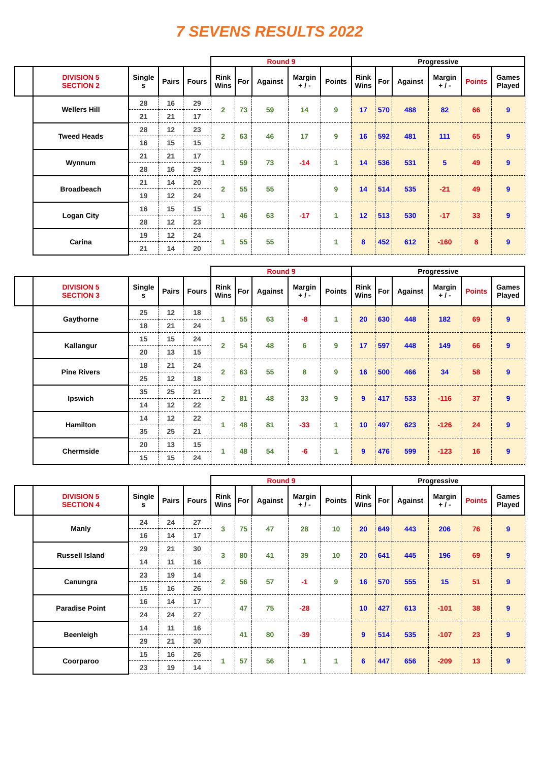7 SEVENS RESULTS 2022
| | | | | | Round 9 | | | | | Progressive | | | | | |
| | DIVISION 5 SECTION 2 | Single s | Pairs | Fours | Rink Wins | For | Against | Margin + / - | Points | Rink Wins | For | Against | Margin + / - | Points | Games Played |
| | Wellers Hill | 28 | 16 | 29 | 2 | 73 | 59 | 14 | 9 | 17 | 570 | 488 | 82 | 66 | 9 |
| | | 21 | 21 | 17 | | | | | | | | | | | |
| | Tweed Heads | 28 | 12 | 23 | 2 | 63 | 46 | 17 | 9 | 16 | 592 | 481 | 111 | 65 | 9 |
| | | 16 | 15 | 15 | | | | | | | | | | | |
| | Wynnum | 21 | 21 | 17 | 1 | 59 | 73 | -14 | 1 | 14 | 536 | 531 | 5 | 49 | 9 |
| | | 28 | 16 | 29 | | | | | | | | | | | |
| | Broadbeach | 21 | 14 | 20 | 2 | 55 | 55 | | 9 | 14 | 514 | 535 | -21 | 49 | 9 |
| | | 19 | 12 | 24 | | | | | | | | | | | |
| | Logan City | 16 | 15 | 15 | 1 | 46 | 63 | -17 | 1 | 12 | 513 | 530 | -17 | 33 | 9 |
| | | 28 | 12 | 23 | | | | | | | | | | | |
| | Carina | 19 | 12 | 24 | 1 | 55 | 55 | | 1 | 8 | 452 | 612 | -160 | 8 | 9 |
| | | 21 | 14 | 20 | | | | | | | | | | | |
| | | | | | Round 9 | | | | | Progressive | | | | | |
| | DIVISION 5 SECTION 3 | Single s | Pairs | Fours | Rink Wins | For | Against | Margin + / - | Points | Rink Wins | For | Against | Margin + / - | Points | Games Played |
| | Gaythorne | 25 | 12 | 18 | 1 | 55 | 63 | -8 | 1 | 20 | 630 | 448 | 182 | 69 | 9 |
| | | 18 | 21 | 24 | | | | | | | | | | | |
| | Kallangur | 15 | 15 | 24 | 2 | 54 | 48 | 6 | 9 | 17 | 597 | 448 | 149 | 66 | 9 |
| | | 20 | 13 | 15 | | | | | | | | | | | |
| | Pine Rivers | 18 | 21 | 24 | 2 | 63 | 55 | 8 | 9 | 16 | 500 | 466 | 34 | 58 | 9 |
| | | 25 | 12 | 18 | | | | | | | | | | | |
| | Ipswich | 35 | 25 | 21 | 2 | 81 | 48 | 33 | 9 | 9 | 417 | 533 | -116 | 37 | 9 |
| | | 14 | 12 | 22 | | | | | | | | | | | |
| | Hamilton | 14 | 12 | 22 | 1 | 48 | 81 | -33 | 1 | 10 | 497 | 623 | -126 | 24 | 9 |
| | | 35 | 25 | 21 | | | | | | | | | | | |
| | Chermside | 20 | 13 | 15 | 1 | 48 | 54 | -6 | 1 | 9 | 476 | 599 | -123 | 16 | 9 |
| | | 15 | 15 | 24 | | | | | | | | | | | |
| | | | | | Round 9 | | | | | Progressive | | | | | |
| | DIVISION 5 SECTION 4 | Single s | Pairs | Fours | Rink Wins | For | Against | Margin + / - | Points | Rink Wins | For | Against | Margin + / - | Points | Games Played |
| | Manly | 24 | 24 | 27 | 3 | 75 | 47 | 28 | 10 | 20 | 649 | 443 | 206 | 76 | 9 |
| | | 16 | 14 | 17 | | | | | | | | | | | |
| | Russell Island | 29 | 21 | 30 | 3 | 80 | 41 | 39 | 10 | 20 | 641 | 445 | 196 | 69 | 9 |
| | | 14 | 11 | 16 | | | | | | | | | | | |
| | Canungra | 23 | 19 | 14 | 2 | 56 | 57 | -1 | 9 | 16 | 570 | 555 | 15 | 51 | 9 |
| | | 15 | 16 | 26 | | | | | | | | | | | |
| | Paradise Point | 16 | 14 | 17 | | 47 | 75 | -28 | | 10 | 427 | 613 | -101 | 38 | 9 |
| | | 24 | 24 | 27 | | | | | | | | | | | |
| | Beenleigh | 14 | 11 | 16 | | 41 | 80 | -39 | | 9 | 514 | 535 | -107 | 23 | 9 |
| | | 29 | 21 | 30 | | | | | | | | | | | |
| | Coorparoo | 15 | 16 | 26 | 1 | 57 | 56 | 1 | 1 | 6 | 447 | 656 | -209 | 13 | 9 |
| | | 23 | 19 | 14 | | | | | | | | | | | |